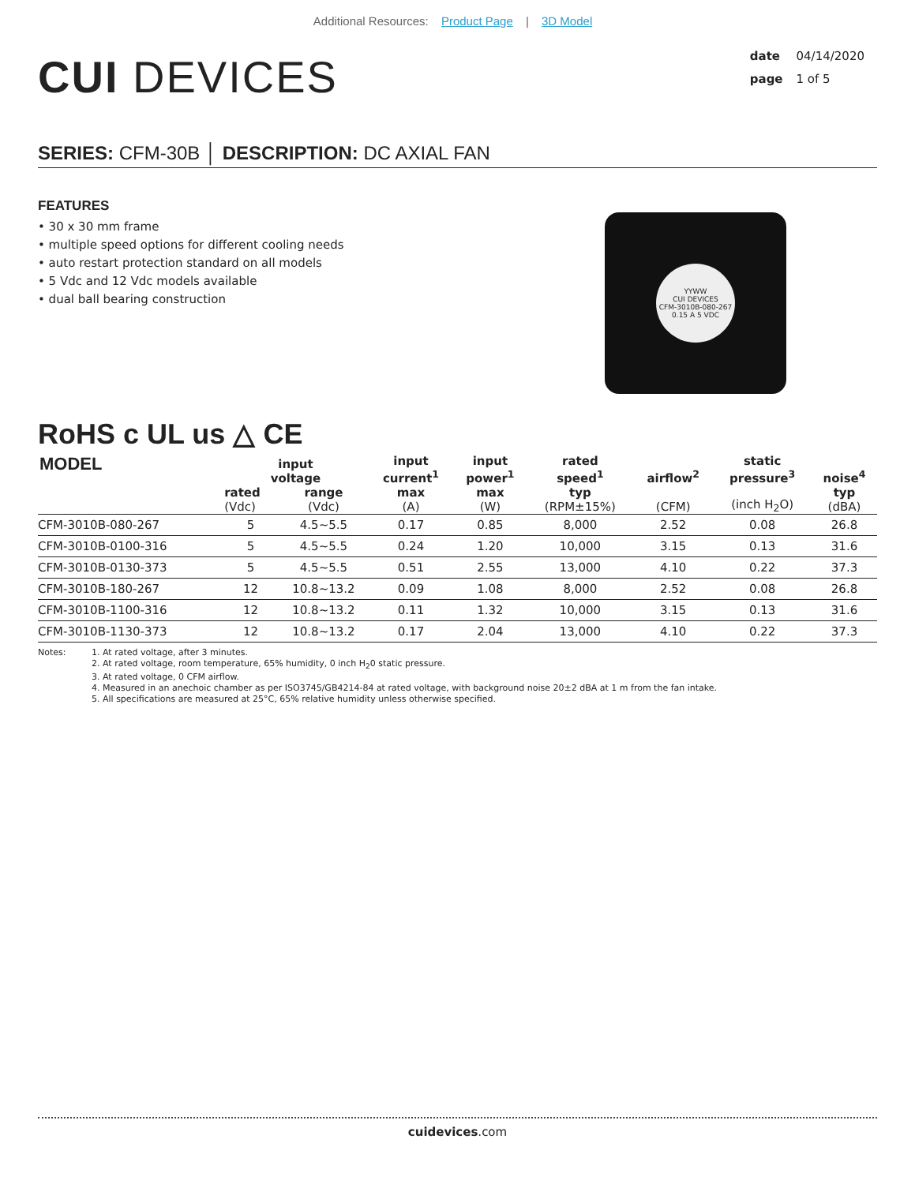Additional Resources: Product Page | 3D Model
CUI DEVICES
date 04/14/2020
page 1 of 5
SERIES: CFM-30B │ DESCRIPTION: DC AXIAL FAN
FEATURES
• 30 x 30 mm frame
• multiple speed options for different cooling needs
• auto restart protection standard on all models
• 5 Vdc and 12 Vdc models available
• dual ball bearing construction
YYWW
CUI DEVICES
CFM-3010B-080-267
0.15 A 5 VDC
RoHS c UL us △ CE
| MODEL | input voltage | | input current<sup>1</sup> | input power<sup>1</sup> | rated speed<sup>1</sup> | airflow<sup>2</sup> | static pressure<sup>3</sup> | noise<sup>4</sup> |
| --- | --- | --- | --- | --- | --- | --- | --- | --- |
| | rated (Vdc) | range (Vdc) | max (A) | max (W) | typ (RPM±15%) | (CFM) | (inch H<sub>2</sub>O) | typ (dBA) |
| CFM-3010B-080-267 | 5 | 4.5~5.5 | 0.17 | 0.85 | 8,000 | 2.52 | 0.08 | 26.8 |
| CFM-3010B-0100-316 | 5 | 4.5~5.5 | 0.24 | 1.20 | 10,000 | 3.15 | 0.13 | 31.6 |
| CFM-3010B-0130-373 | 5 | 4.5~5.5 | 0.51 | 2.55 | 13,000 | 4.10 | 0.22 | 37.3 |
| CFM-3010B-180-267 | 12 | 10.8~13.2 | 0.09 | 1.08 | 8,000 | 2.52 | 0.08 | 26.8 |
| CFM-3010B-1100-316 | 12 | 10.8~13.2 | 0.11 | 1.32 | 10,000 | 3.15 | 0.13 | 31.6 |
| CFM-3010B-1130-373 | 12 | 10.8~13.2 | 0.17 | 2.04 | 13,000 | 4.10 | 0.22 | 37.3 |
Notes: 1. At rated voltage, after 3 minutes.
2. At rated voltage, room temperature, 65% humidity, 0 inch H<sub>2</sub>0 static pressure.
3. At rated voltage, 0 CFM airflow.
4. Measured in an anechoic chamber as per ISO3745/GB4214-84 at rated voltage, with background noise 20±2 dBA at 1 m from the fan intake.
5. All specifications are measured at 25°C, 65% relative humidity unless otherwise specified.
cuidevices.com